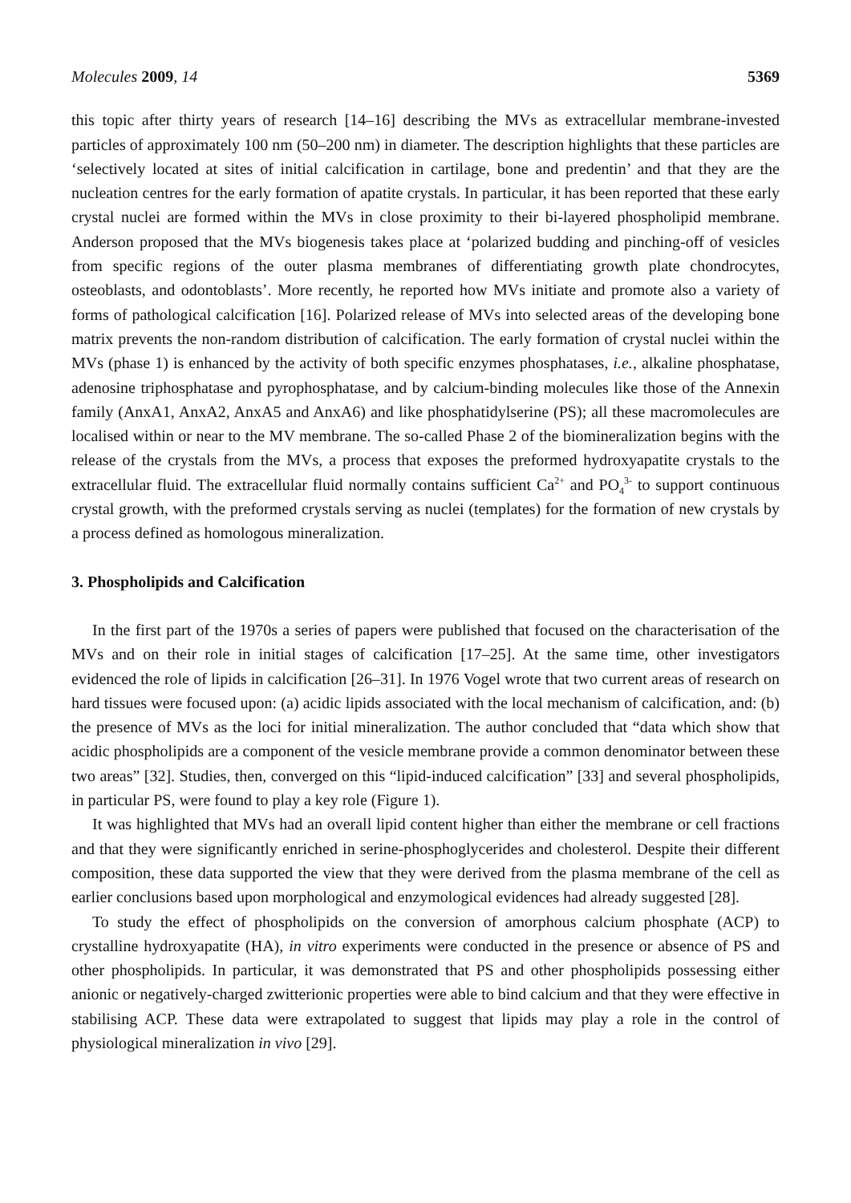Molecules 2009, 14 5369
this topic after thirty years of research [14–16] describing the MVs as extracellular membrane-invested particles of approximately 100 nm (50–200 nm) in diameter. The description highlights that these particles are ‘selectively located at sites of initial calcification in cartilage, bone and predentin’ and that they are the nucleation centres for the early formation of apatite crystals. In particular, it has been reported that these early crystal nuclei are formed within the MVs in close proximity to their bi-layered phospholipid membrane. Anderson proposed that the MVs biogenesis takes place at ‘polarized budding and pinching-off of vesicles from specific regions of the outer plasma membranes of differentiating growth plate chondrocytes, osteoblasts, and odontoblasts’. More recently, he reported how MVs initiate and promote also a variety of forms of pathological calcification [16]. Polarized release of MVs into selected areas of the developing bone matrix prevents the non-random distribution of calcification. The early formation of crystal nuclei within the MVs (phase 1) is enhanced by the activity of both specific enzymes phosphatases, i.e., alkaline phosphatase, adenosine triphosphatase and pyrophosphatase, and by calcium-binding molecules like those of the Annexin family (AnxA1, AnxA2, AnxA5 and AnxA6) and like phosphatidylserine (PS); all these macromolecules are localised within or near to the MV membrane. The so-called Phase 2 of the biomineralization begins with the release of the crystals from the MVs, a process that exposes the preformed hydroxyapatite crystals to the extracellular fluid. The extracellular fluid normally contains sufficient Ca<sup>2+</sup> and PO<sub>4</sub><sup>3-</sup> to support continuous crystal growth, with the preformed crystals serving as nuclei (templates) for the formation of new crystals by a process defined as homologous mineralization.
3. Phospholipids and Calcification
In the first part of the 1970s a series of papers were published that focused on the characterisation of the MVs and on their role in initial stages of calcification [17–25]. At the same time, other investigators evidenced the role of lipids in calcification [26–31]. In 1976 Vogel wrote that two current areas of research on hard tissues were focused upon: (a) acidic lipids associated with the local mechanism of calcification, and: (b) the presence of MVs as the loci for initial mineralization. The author concluded that “data which show that acidic phospholipids are a component of the vesicle membrane provide a common denominator between these two areas” [32]. Studies, then, converged on this “lipid-induced calcification” [33] and several phospholipids, in particular PS, were found to play a key role (Figure 1).
It was highlighted that MVs had an overall lipid content higher than either the membrane or cell fractions and that they were significantly enriched in serine-phosphoglycerides and cholesterol. Despite their different composition, these data supported the view that they were derived from the plasma membrane of the cell as earlier conclusions based upon morphological and enzymological evidences had already suggested [28].
To study the effect of phospholipids on the conversion of amorphous calcium phosphate (ACP) to crystalline hydroxyapatite (HA), in vitro experiments were conducted in the presence or absence of PS and other phospholipids. In particular, it was demonstrated that PS and other phospholipids possessing either anionic or negatively-charged zwitterionic properties were able to bind calcium and that they were effective in stabilising ACP. These data were extrapolated to suggest that lipids may play a role in the control of physiological mineralization in vivo [29].